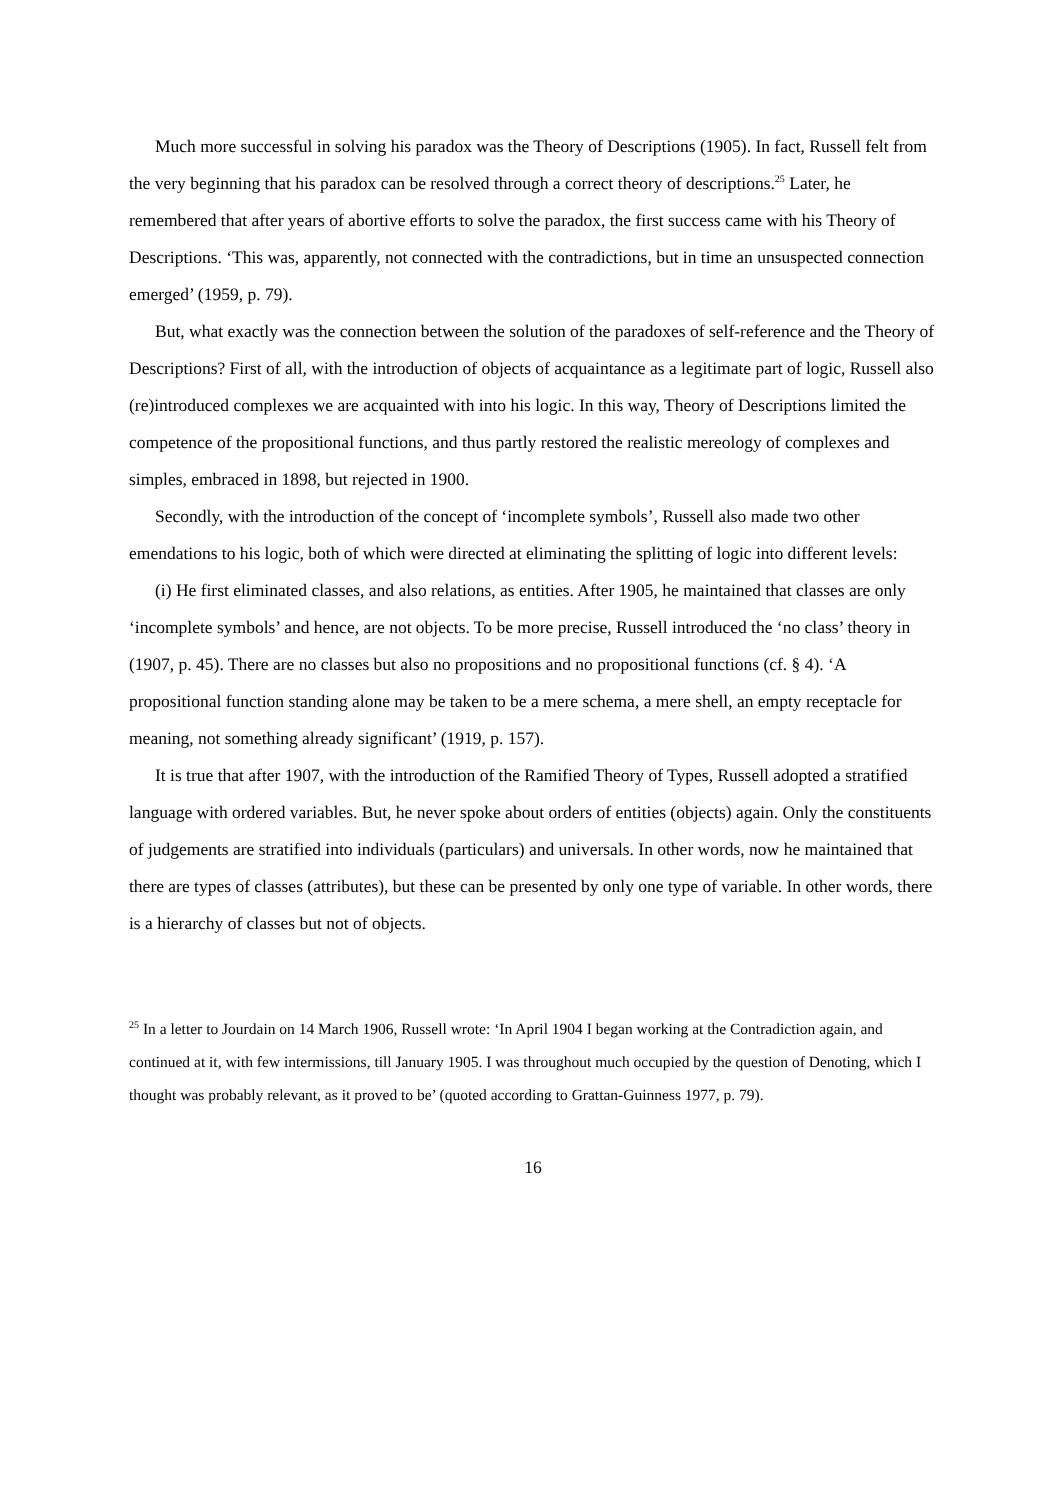Much more successful in solving his paradox was the Theory of Descriptions (1905). In fact, Russell felt from the very beginning that his paradox can be resolved through a correct theory of descriptions.<sup>25</sup> Later, he remembered that after years of abortive efforts to solve the paradox, the first success came with his Theory of Descriptions. ‘This was, apparently, not connected with the contradictions, but in time an unsuspected connection emerged’ (1959, p. 79).
But, what exactly was the connection between the solution of the paradoxes of self-reference and the Theory of Descriptions? First of all, with the introduction of objects of acquaintance as a legitimate part of logic, Russell also (re)introduced complexes we are acquainted with into his logic. In this way, Theory of Descriptions limited the competence of the propositional functions, and thus partly restored the realistic mereology of complexes and simples, embraced in 1898, but rejected in 1900.
Secondly, with the introduction of the concept of ‘incomplete symbols’, Russell also made two other emendations to his logic, both of which were directed at eliminating the splitting of logic into different levels:
(i) He first eliminated classes, and also relations, as entities. After 1905, he maintained that classes are only ‘incomplete symbols’ and hence, are not objects. To be more precise, Russell introduced the ‘no class’ theory in (1907, p. 45). There are no classes but also no propositions and no propositional functions (cf. § 4). ‘A propositional function standing alone may be taken to be a mere schema, a mere shell, an empty receptacle for meaning, not something already significant’ (1919, p. 157).
It is true that after 1907, with the introduction of the Ramified Theory of Types, Russell adopted a stratified language with ordered variables. But, he never spoke about orders of entities (objects) again. Only the constituents of judgements are stratified into individuals (particulars) and universals. In other words, now he maintained that there are types of classes (attributes), but these can be presented by only one type of variable. In other words, there is a hierarchy of classes but not of objects.
<sup>25</sup> In a letter to Jourdain on 14 March 1906, Russell wrote: ‘In April 1904 I began working at the Contradiction again, and continued at it, with few intermissions, till January 1905. I was throughout much occupied by the question of Denoting, which I thought was probably relevant, as it proved to be’ (quoted according to Grattan-Guinness 1977, p. 79).
16